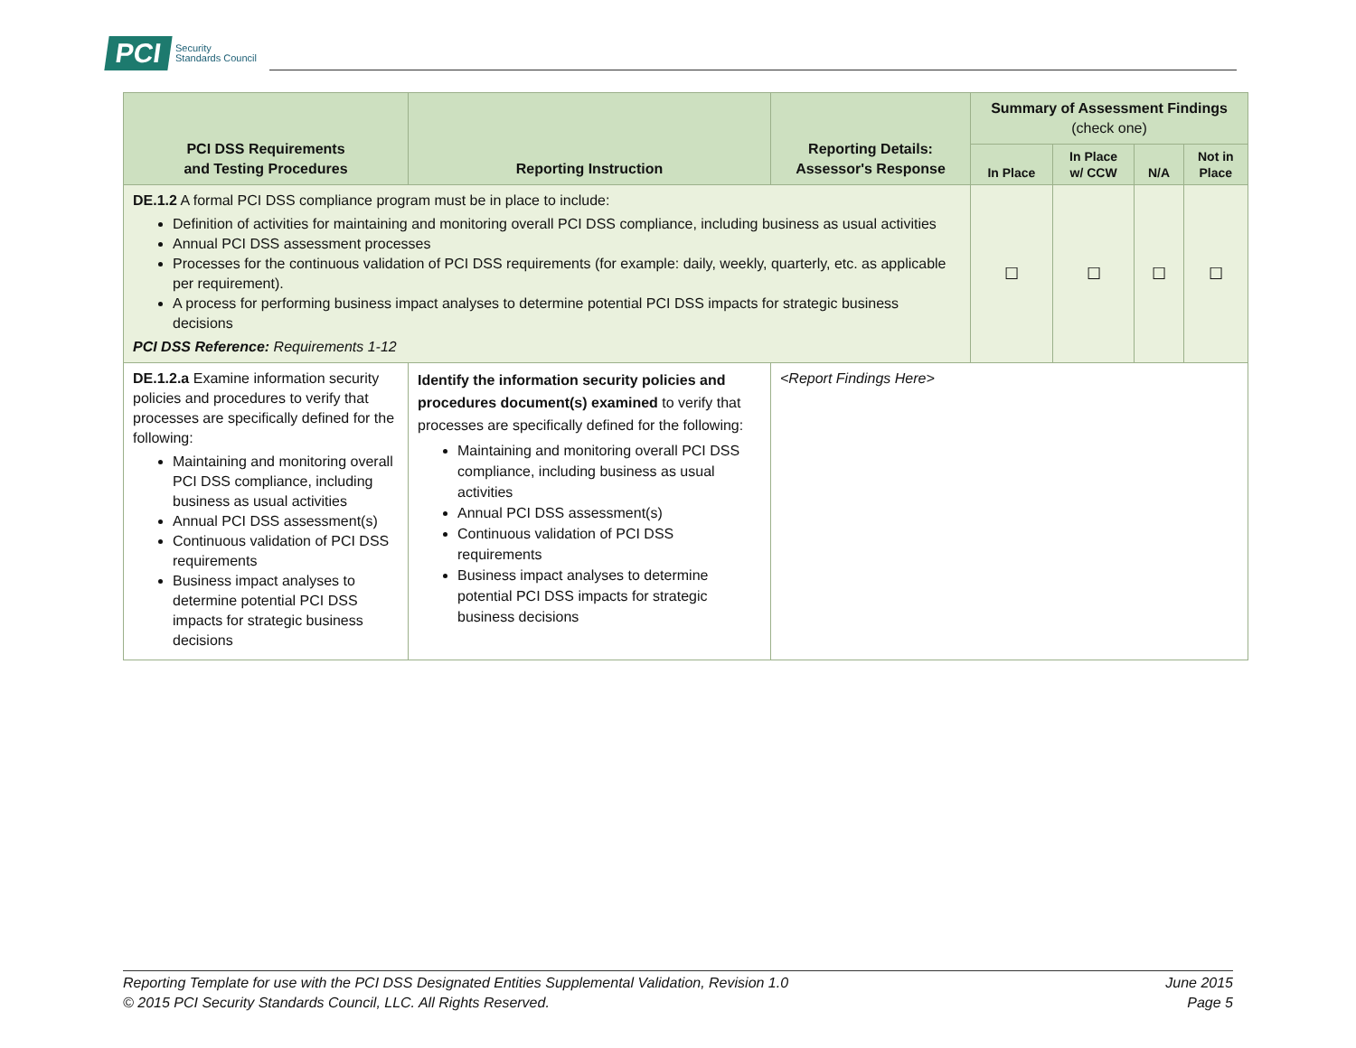PCI Security
Standards Council
| PCI DSS Requirements and Testing Procedures | Reporting Instruction | Reporting Details: Assessor's Response | Summary of Assessment Findings (check one) | | | |
| --- | --- | --- | --- | --- | --- | --- |
| | | | In Place | In Place w/ CCW | N/A | Not in Place |
| DE.1.2 A formal PCI DSS compliance program must be in place to include: Definition of activities for maintaining and monitoring overall PCI DSS compliance, including business as usual activities Annual PCI DSS assessment processes Processes for the continuous validation of PCI DSS requirements (for example: daily, weekly, quarterly, etc. as applicable per requirement). A process for performing business impact analyses to determine potential PCI DSS impacts for strategic business decisions PCI DSS Reference: Requirements 1-12 | | | ☐ | ☐ | ☐ | ☐ |
| DE.1.2.a Examine information security policies and procedures to verify that processes are specifically defined for the following: Maintaining and monitoring overall PCI DSS compliance, including business as usual activities Annual PCI DSS assessment(s) Continuous validation of PCI DSS requirements Business impact analyses to determine potential PCI DSS impacts for strategic business decisions | Identify the information security policies and procedures document(s) examined to verify that processes are specifically defined for the following: Maintaining and monitoring overall PCI DSS compliance, including business as usual activities Annual PCI DSS assessment(s) Continuous validation of PCI DSS requirements Business impact analyses to determine potential PCI DSS impacts for strategic business decisions | <Report Findings Here> | | | | |
Reporting Template for use with the PCI DSS Designated Entities Supplemental Validation, Revision 1.0
© 2015 PCI Security Standards Council, LLC. All Rights Reserved.
June 2015
Page 5